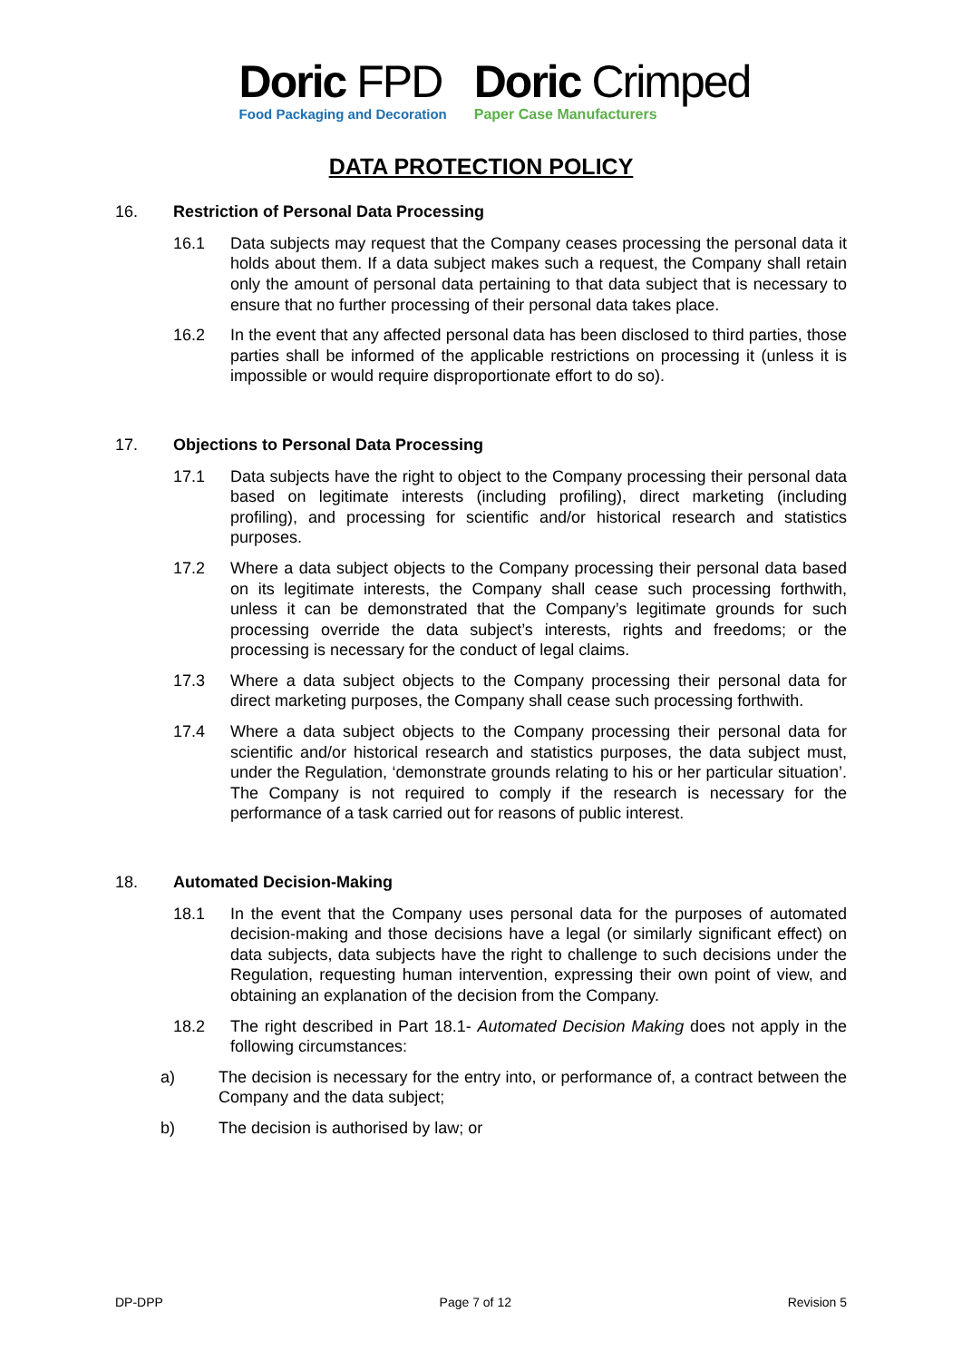Doric FPD
Food Packaging and Decoration
Doric Crimped
Paper Case Manufacturers
DATA PROTECTION POLICY
16. Restriction of Personal Data Processing
16.1 Data subjects may request that the Company ceases processing the personal data it holds about them. If a data subject makes such a request, the Company shall retain only the amount of personal data pertaining to that data subject that is necessary to ensure that no further processing of their personal data takes place.
16.2 In the event that any affected personal data has been disclosed to third parties, those parties shall be informed of the applicable restrictions on processing it (unless it is impossible or would require disproportionate effort to do so).
17. Objections to Personal Data Processing
17.1 Data subjects have the right to object to the Company processing their personal data based on legitimate interests (including profiling), direct marketing (including profiling), and processing for scientific and/or historical research and statistics purposes.
17.2 Where a data subject objects to the Company processing their personal data based on its legitimate interests, the Company shall cease such processing forthwith, unless it can be demonstrated that the Company’s legitimate grounds for such processing override the data subject’s interests, rights and freedoms; or the processing is necessary for the conduct of legal claims.
17.3 Where a data subject objects to the Company processing their personal data for direct marketing purposes, the Company shall cease such processing forthwith.
17.4 Where a data subject objects to the Company processing their personal data for scientific and/or historical research and statistics purposes, the data subject must, under the Regulation, ‘demonstrate grounds relating to his or her particular situation’. The Company is not required to comply if the research is necessary for the performance of a task carried out for reasons of public interest.
18. Automated Decision-Making
18.1 In the event that the Company uses personal data for the purposes of automated decision-making and those decisions have a legal (or similarly significant effect) on data subjects, data subjects have the right to challenge to such decisions under the Regulation, requesting human intervention, expressing their own point of view, and obtaining an explanation of the decision from the Company.
18.2 The right described in Part 18.1- Automated Decision Making does not apply in the following circumstances:
a) The decision is necessary for the entry into, or performance of, a contract between the Company and the data subject;
b) The decision is authorised by law; or
DP-DPP Page 7 of 12 Revision 5